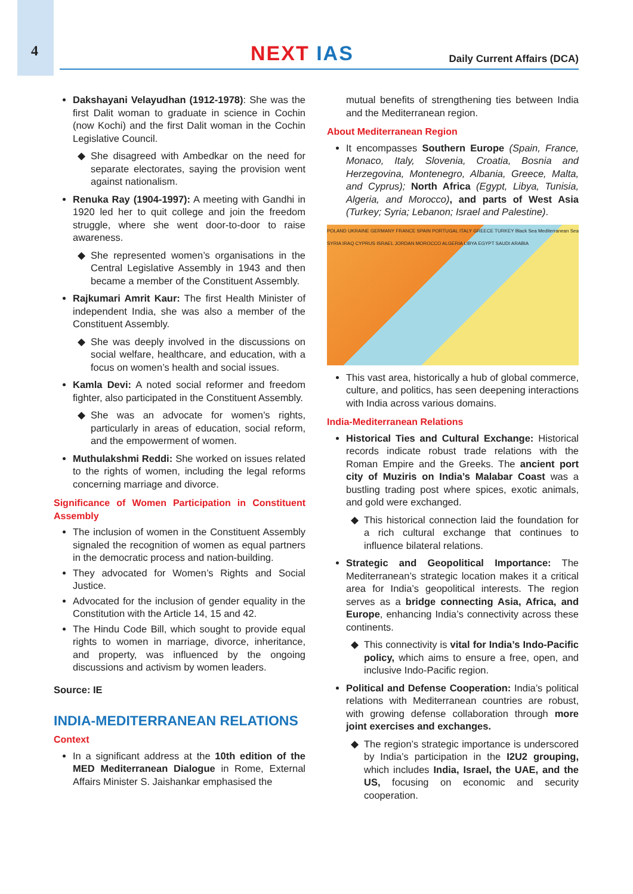4
NEXT IAS
Daily Current Affairs (DCA)
Dakshayani Velayudhan (1912-1978): She was the first Dalit woman to graduate in science in Cochin (now Kochi) and the first Dalit woman in the Cochin Legislative Council.
She disagreed with Ambedkar on the need for separate electorates, saying the provision went against nationalism.
Renuka Ray (1904-1997): A meeting with Gandhi in 1920 led her to quit college and join the freedom struggle, where she went door-to-door to raise awareness.
She represented women’s organisations in the Central Legislative Assembly in 1943 and then became a member of the Constituent Assembly.
Rajkumari Amrit Kaur: The first Health Minister of independent India, she was also a member of the Constituent Assembly.
She was deeply involved in the discussions on social welfare, healthcare, and education, with a focus on women’s health and social issues.
Kamla Devi: A noted social reformer and freedom fighter, also participated in the Constituent Assembly.
She was an advocate for women’s rights, particularly in areas of education, social reform, and the empowerment of women.
Muthulakshmi Reddi: She worked on issues related to the rights of women, including the legal reforms concerning marriage and divorce.
Significance of Women Participation in Constituent Assembly
The inclusion of women in the Constituent Assembly signaled the recognition of women as equal partners in the democratic process and nation-building.
They advocated for Women’s Rights and Social Justice.
Advocated for the inclusion of gender equality in the Constitution with the Article 14, 15 and 42.
The Hindu Code Bill, which sought to provide equal rights to women in marriage, divorce, inheritance, and property, was influenced by the ongoing discussions and activism by women leaders.
Source: IE
INDIA-MEDITERRANEAN RELATIONS
Context
In a significant address at the 10th edition of the MED Mediterranean Dialogue in Rome, External Affairs Minister S. Jaishankar emphasised the
mutual benefits of strengthening ties between India and the Mediterranean region.
About Mediterranean Region
It encompasses Southern Europe (Spain, France, Monaco, Italy, Slovenia, Croatia, Bosnia and Herzegovina, Montenegro, Albania, Greece, Malta, and Cyprus); North Africa (Egypt, Libya, Tunisia, Algeria, and Morocco), and parts of West Asia (Turkey; Syria; Lebanon; Israel and Palestine).
POLAND UKRAINE GERMANY FRANCE SPAIN PORTUGAL ITALY GREECE TURKEY Black Sea Mediterranean Sea SYRIA IRAQ CYPRUS ISRAEL JORDAN MOROCCO ALGERIA LIBYA EGYPT SAUDI ARABIA
This vast area, historically a hub of global commerce, culture, and politics, has seen deepening interactions with India across various domains.
India-Mediterranean Relations
Historical Ties and Cultural Exchange: Historical records indicate robust trade relations with the Roman Empire and the Greeks. The ancient port city of Muziris on India’s Malabar Coast was a bustling trading post where spices, exotic animals, and gold were exchanged.
This historical connection laid the foundation for a rich cultural exchange that continues to influence bilateral relations.
Strategic and Geopolitical Importance: The Mediterranean’s strategic location makes it a critical area for India’s geopolitical interests. The region serves as a bridge connecting Asia, Africa, and Europe, enhancing India’s connectivity across these continents.
This connectivity is vital for India’s Indo-Pacific policy, which aims to ensure a free, open, and inclusive Indo-Pacific region.
Political and Defense Cooperation: India’s political relations with Mediterranean countries are robust, with growing defense collaboration through more joint exercises and exchanges.
The region’s strategic importance is underscored by India’s participation in the I2U2 grouping, which includes India, Israel, the UAE, and the US, focusing on economic and security cooperation.